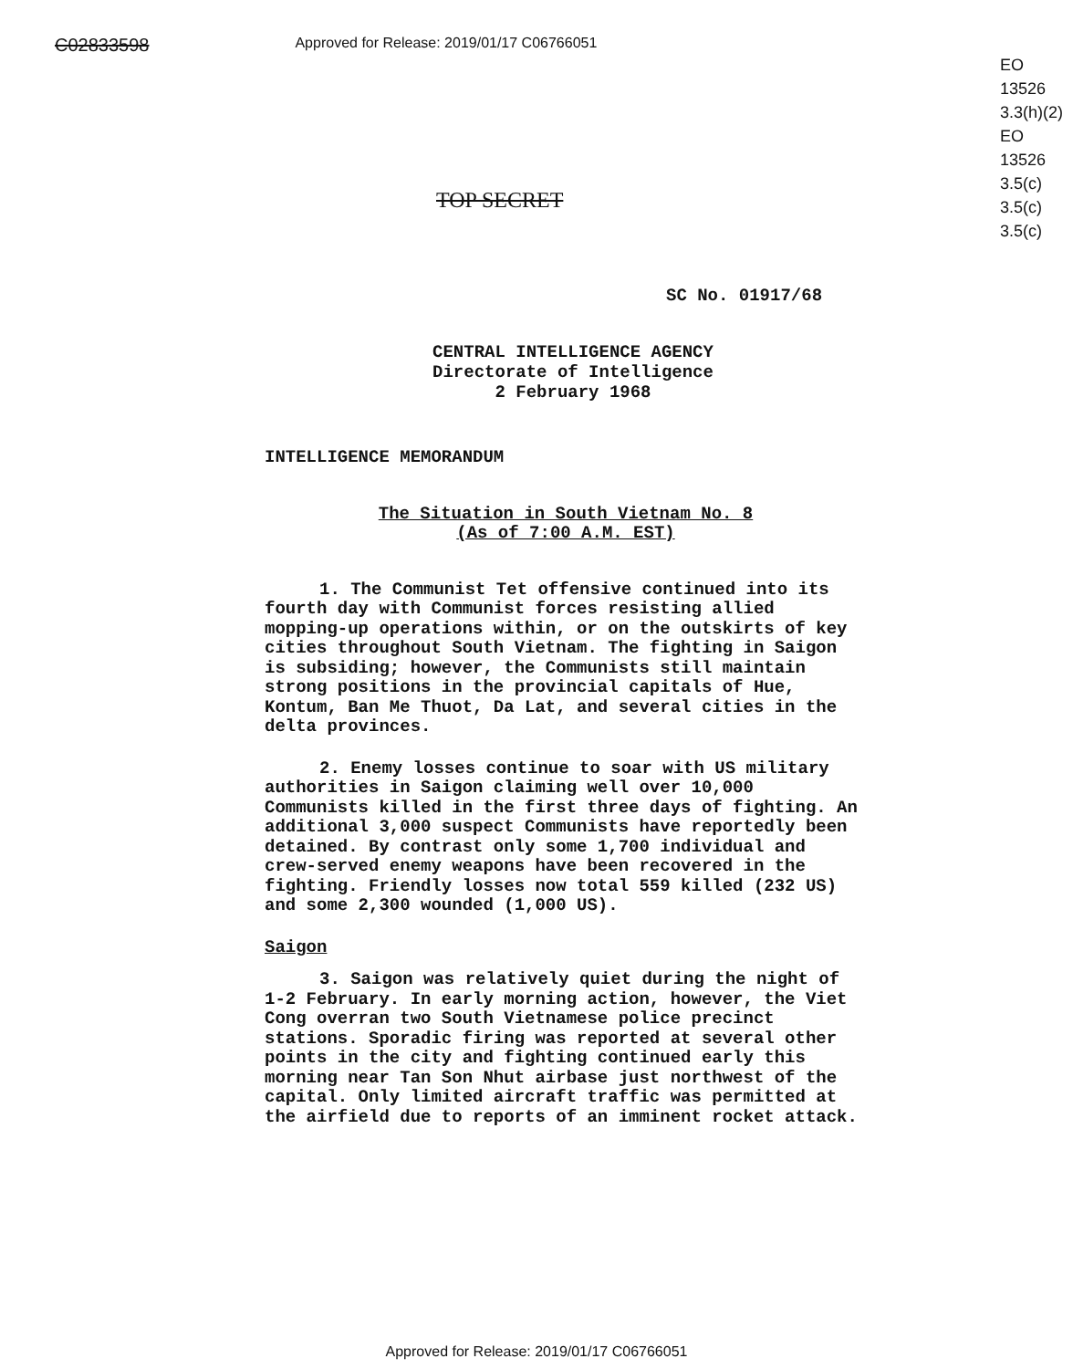C02833598 Approved for Release: 2019/01/17 C06766051
EO 13526 3.3(h)(2) EO 13526 3.5(c) 3.5(c) 3.5(c)
TOP SECRET
SC No. 01917/68
CENTRAL INTELLIGENCE AGENCY
Directorate of Intelligence
2 February 1968
INTELLIGENCE MEMORANDUM
The Situation in South Vietnam No. 8
(As of 7:00 A.M. EST)
1. The Communist Tet offensive continued into its fourth day with Communist forces resisting allied mopping-up operations within, or on the outskirts of key cities throughout South Vietnam. The fighting in Saigon is subsiding; however, the Communists still maintain strong positions in the provincial capitals of Hue, Kontum, Ban Me Thuot, Da Lat, and several cities in the delta provinces.
2. Enemy losses continue to soar with US military authorities in Saigon claiming well over 10,000 Communists killed in the first three days of fighting. An additional 3,000 suspect Communists have reportedly been detained. By contrast only some 1,700 individual and crew-served enemy weapons have been recovered in the fighting. Friendly losses now total 559 killed (232 US) and some 2,300 wounded (1,000 US).
Saigon
3. Saigon was relatively quiet during the night of 1-2 February. In early morning action, however, the Viet Cong overran two South Vietnamese police precinct stations. Sporadic firing was reported at several other points in the city and fighting continued early this morning near Tan Son Nhut airbase just northwest of the capital. Only limited aircraft traffic was permitted at the airfield due to reports of an imminent rocket attack.
Approved for Release: 2019/01/17 C06766051